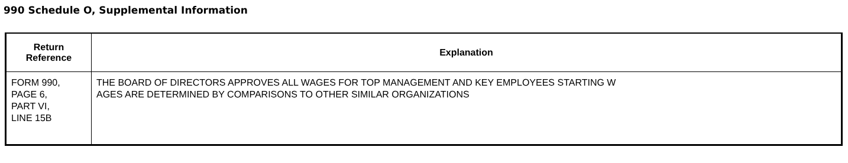990 Schedule O, Supplemental Information
| Return Reference | Explanation |
| --- | --- |
| FORM 990, PAGE 6, PART VI, LINE 15B | THE BOARD OF DIRECTORS APPROVES ALL WAGES FOR TOP MANAGEMENT AND KEY EMPLOYEES STARTING W AGES ARE DETERMINED BY COMPARISONS TO OTHER SIMILAR ORGANIZATIONS |